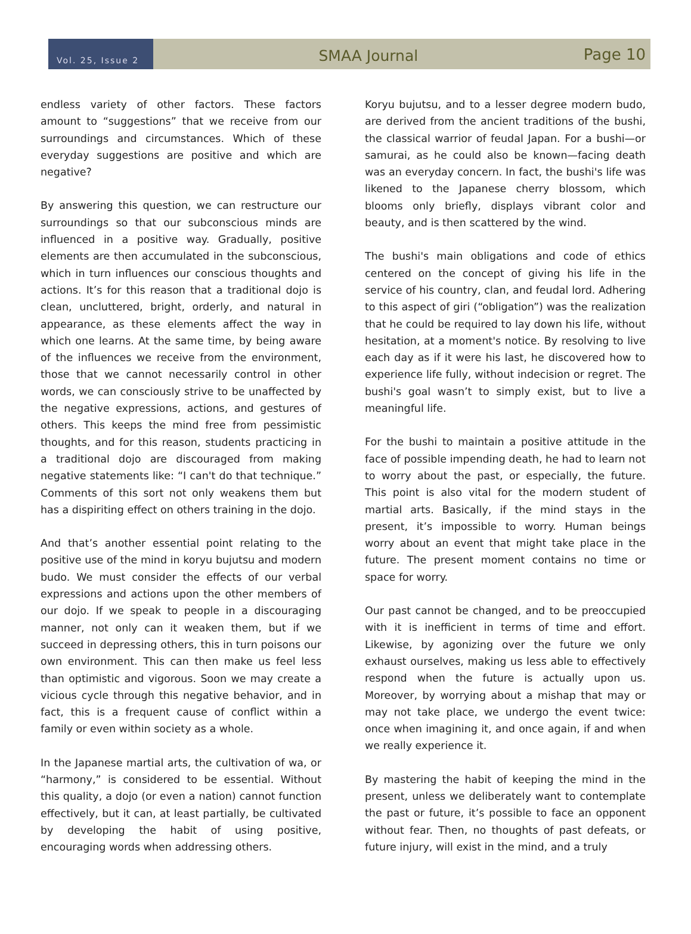Vol. 25, Issue 2
SMAA Journal
Page 10
endless variety of other factors. These factors amount to “suggestions” that we receive from our surroundings and circumstances. Which of these everyday suggestions are positive and which are negative?
By answering this question, we can restructure our surroundings so that our subconscious minds are influenced in a positive way. Gradually, positive elements are then accumulated in the subconscious, which in turn influences our conscious thoughts and actions. It’s for this reason that a traditional dojo is clean, uncluttered, bright, orderly, and natural in appearance, as these elements affect the way in which one learns. At the same time, by being aware of the influences we receive from the environment, those that we cannot necessarily control in other words, we can consciously strive to be unaffected by the negative expressions, actions, and gestures of others. This keeps the mind free from pessimistic thoughts, and for this reason, students practicing in a traditional dojo are discouraged from making negative statements like: “I can't do that technique.” Comments of this sort not only weakens them but has a dispiriting effect on others training in the dojo.
And that’s another essential point relating to the positive use of the mind in koryu bujutsu and modern budo. We must consider the effects of our verbal expressions and actions upon the other members of our dojo. If we speak to people in a discouraging manner, not only can it weaken them, but if we succeed in depressing others, this in turn poisons our own environment. This can then make us feel less than optimistic and vigorous. Soon we may create a vicious cycle through this negative behavior, and in fact, this is a frequent cause of conflict within a family or even within society as a whole.
In the Japanese martial arts, the cultivation of wa, or “harmony,” is considered to be essential. Without this quality, a dojo (or even a nation) cannot function effectively, but it can, at least partially, be cultivated by developing the habit of using positive, encouraging words when addressing others.
Koryu bujutsu, and to a lesser degree modern budo, are derived from the ancient traditions of the bushi, the classical warrior of feudal Japan. For a bushi—or samurai, as he could also be known—facing death was an everyday concern. In fact, the bushi's life was likened to the Japanese cherry blossom, which blooms only briefly, displays vibrant color and beauty, and is then scattered by the wind.
The bushi's main obligations and code of ethics centered on the concept of giving his life in the service of his country, clan, and feudal lord. Adhering to this aspect of giri (“obligation”) was the realization that he could be required to lay down his life, without hesitation, at a moment's notice. By resolving to live each day as if it were his last, he discovered how to experience life fully, without indecision or regret. The bushi's goal wasn’t to simply exist, but to live a meaningful life.
For the bushi to maintain a positive attitude in the face of possible impending death, he had to learn not to worry about the past, or especially, the future. This point is also vital for the modern student of martial arts. Basically, if the mind stays in the present, it’s impossible to worry. Human beings worry about an event that might take place in the future. The present moment contains no time or space for worry.
Our past cannot be changed, and to be preoccupied with it is inefficient in terms of time and effort. Likewise, by agonizing over the future we only exhaust ourselves, making us less able to effectively respond when the future is actually upon us. Moreover, by worrying about a mishap that may or may not take place, we undergo the event twice: once when imagining it, and once again, if and when we really experience it.
By mastering the habit of keeping the mind in the present, unless we deliberately want to contemplate the past or future, it’s possible to face an opponent without fear. Then, no thoughts of past defeats, or future injury, will exist in the mind, and a truly